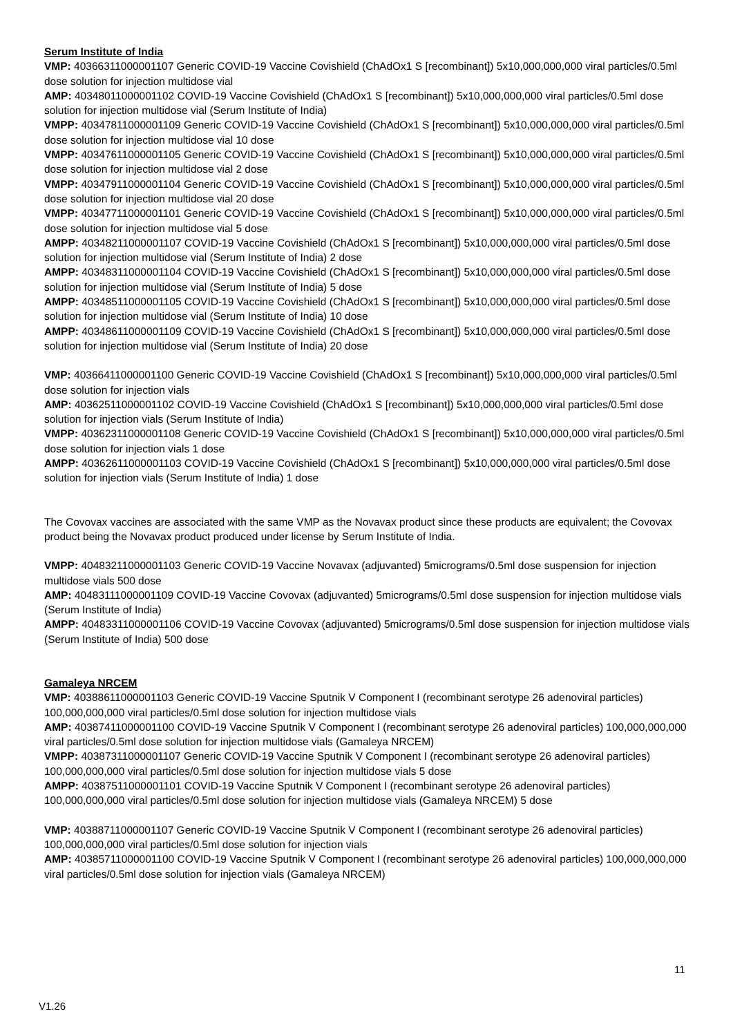Serum Institute of India
VMP: 40366311000001107 Generic COVID-19 Vaccine Covishield (ChAdOx1 S [recombinant]) 5x10,000,000,000 viral particles/0.5ml dose solution for injection multidose vial
AMP: 40348011000001102 COVID-19 Vaccine Covishield (ChAdOx1 S [recombinant]) 5x10,000,000,000 viral particles/0.5ml dose solution for injection multidose vial (Serum Institute of India)
VMPP: 40347811000001109 Generic COVID-19 Vaccine Covishield (ChAdOx1 S [recombinant]) 5x10,000,000,000 viral particles/0.5ml dose solution for injection multidose vial 10 dose
VMPP: 40347611000001105 Generic COVID-19 Vaccine Covishield (ChAdOx1 S [recombinant]) 5x10,000,000,000 viral particles/0.5ml dose solution for injection multidose vial 2 dose
VMPP: 40347911000001104 Generic COVID-19 Vaccine Covishield (ChAdOx1 S [recombinant]) 5x10,000,000,000 viral particles/0.5ml dose solution for injection multidose vial 20 dose
VMPP: 40347711000001101 Generic COVID-19 Vaccine Covishield (ChAdOx1 S [recombinant]) 5x10,000,000,000 viral particles/0.5ml dose solution for injection multidose vial 5 dose
AMPP: 40348211000001107 COVID-19 Vaccine Covishield (ChAdOx1 S [recombinant]) 5x10,000,000,000 viral particles/0.5ml dose solution for injection multidose vial (Serum Institute of India) 2 dose
AMPP: 40348311000001104 COVID-19 Vaccine Covishield (ChAdOx1 S [recombinant]) 5x10,000,000,000 viral particles/0.5ml dose solution for injection multidose vial (Serum Institute of India) 5 dose
AMPP: 40348511000001105 COVID-19 Vaccine Covishield (ChAdOx1 S [recombinant]) 5x10,000,000,000 viral particles/0.5ml dose solution for injection multidose vial (Serum Institute of India) 10 dose
AMPP: 40348611000001109 COVID-19 Vaccine Covishield (ChAdOx1 S [recombinant]) 5x10,000,000,000 viral particles/0.5ml dose solution for injection multidose vial (Serum Institute of India) 20 dose
VMP: 40366411000001100 Generic COVID-19 Vaccine Covishield (ChAdOx1 S [recombinant]) 5x10,000,000,000 viral particles/0.5ml dose solution for injection vials
AMP: 40362511000001102 COVID-19 Vaccine Covishield (ChAdOx1 S [recombinant]) 5x10,000,000,000 viral particles/0.5ml dose solution for injection vials (Serum Institute of India)
VMPP: 40362311000001108 Generic COVID-19 Vaccine Covishield (ChAdOx1 S [recombinant]) 5x10,000,000,000 viral particles/0.5ml dose solution for injection vials 1 dose
AMPP: 40362611000001103 COVID-19 Vaccine Covishield (ChAdOx1 S [recombinant]) 5x10,000,000,000 viral particles/0.5ml dose solution for injection vials (Serum Institute of India) 1 dose
The Covovax vaccines are associated with the same VMP as the Novavax product since these products are equivalent; the Covovax product being the Novavax product produced under license by Serum Institute of India.
VMPP: 40483211000001103 Generic COVID-19 Vaccine Novavax (adjuvanted) 5micrograms/0.5ml dose suspension for injection multidose vials 500 dose
AMP: 40483111000001109 COVID-19 Vaccine Covovax (adjuvanted) 5micrograms/0.5ml dose suspension for injection multidose vials (Serum Institute of India)
AMPP: 40483311000001106 COVID-19 Vaccine Covovax (adjuvanted) 5micrograms/0.5ml dose suspension for injection multidose vials (Serum Institute of India) 500 dose
Gamaleya NRCEM
VMP: 40388611000001103 Generic COVID-19 Vaccine Sputnik V Component I (recombinant serotype 26 adenoviral particles) 100,000,000,000 viral particles/0.5ml dose solution for injection multidose vials
AMP: 40387411000001100 COVID-19 Vaccine Sputnik V Component I (recombinant serotype 26 adenoviral particles) 100,000,000,000 viral particles/0.5ml dose solution for injection multidose vials (Gamaleya NRCEM)
VMPP: 40387311000001107 Generic COVID-19 Vaccine Sputnik V Component I (recombinant serotype 26 adenoviral particles) 100,000,000,000 viral particles/0.5ml dose solution for injection multidose vials 5 dose
AMPP: 40387511000001101 COVID-19 Vaccine Sputnik V Component I (recombinant serotype 26 adenoviral particles) 100,000,000,000 viral particles/0.5ml dose solution for injection multidose vials (Gamaleya NRCEM) 5 dose
VMP: 40388711000001107 Generic COVID-19 Vaccine Sputnik V Component I (recombinant serotype 26 adenoviral particles) 100,000,000,000 viral particles/0.5ml dose solution for injection vials
AMP: 40385711000001100 COVID-19 Vaccine Sputnik V Component I (recombinant serotype 26 adenoviral particles) 100,000,000,000 viral particles/0.5ml dose solution for injection vials (Gamaleya NRCEM)
11
V1.26